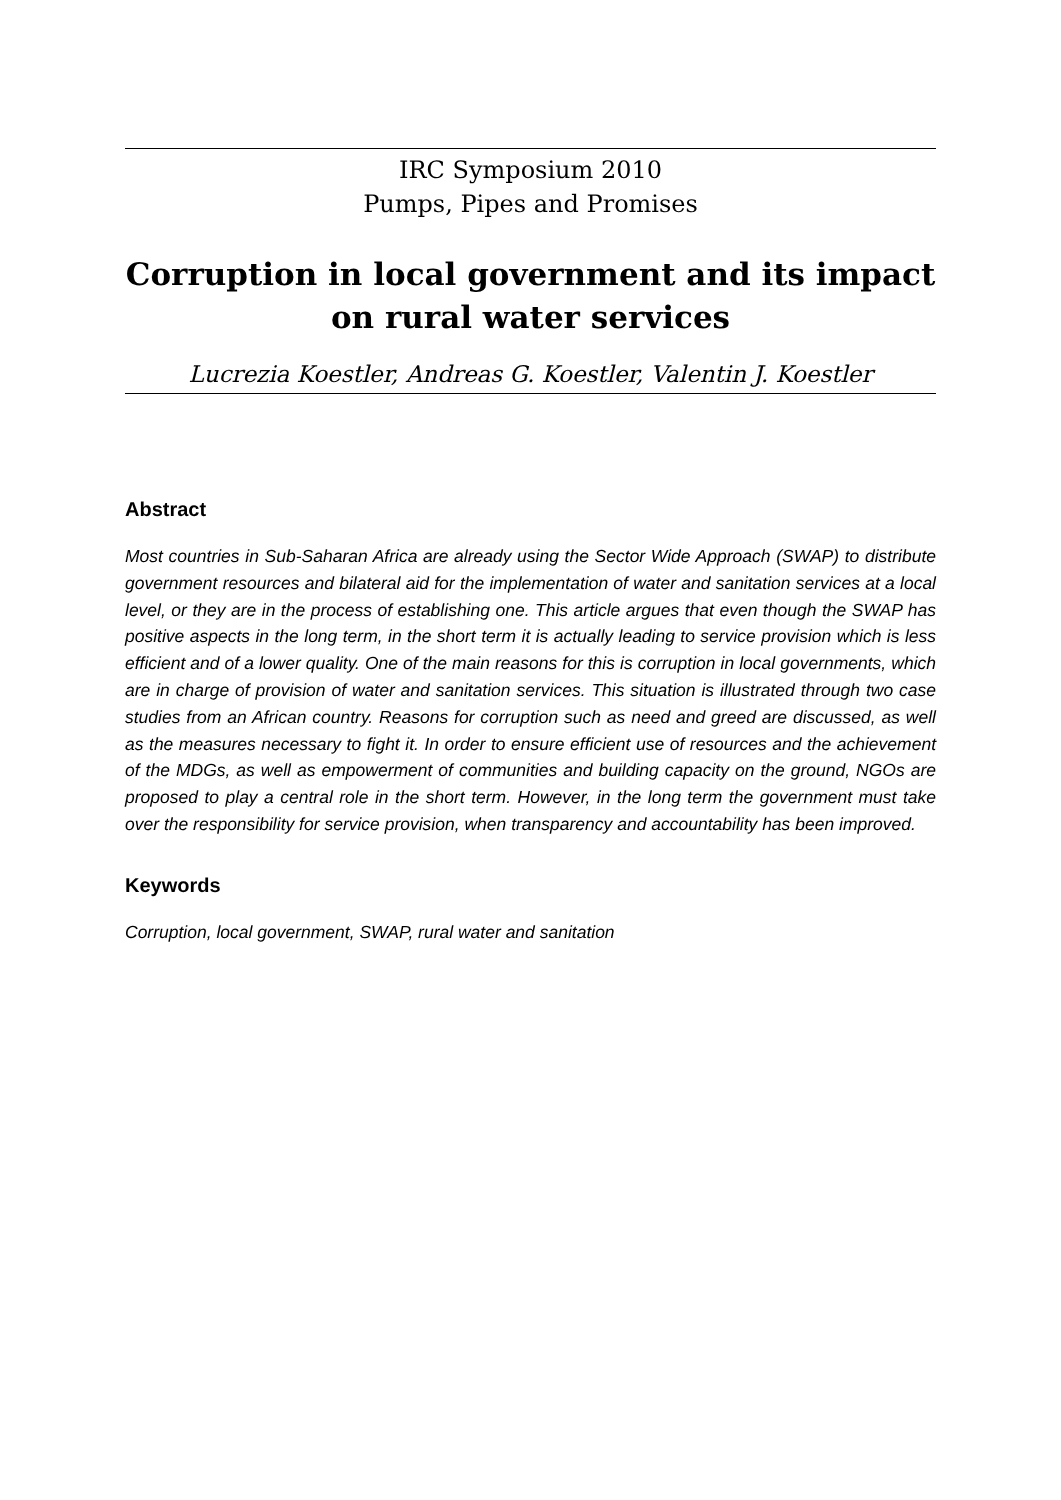IRC Symposium 2010
Pumps, Pipes and Promises
Corruption in local government and its impact on rural water services
Lucrezia Koestler, Andreas G. Koestler, Valentin J. Koestler
Abstract
Most countries in Sub-Saharan Africa are already using the Sector Wide Approach (SWAP) to distribute government resources and bilateral aid for the implementation of water and sanitation services at a local level, or they are in the process of establishing one. This article argues that even though the SWAP has positive aspects in the long term, in the short term it is actually leading to service provision which is less efficient and of a lower quality. One of the main reasons for this is corruption in local governments, which are in charge of provision of water and sanitation services. This situation is illustrated through two case studies from an African country. Reasons for corruption such as need and greed are discussed, as well as the measures necessary to fight it. In order to ensure efficient use of resources and the achievement of the MDGs, as well as empowerment of communities and building capacity on the ground, NGOs are proposed to play a central role in the short term. However, in the long term the government must take over the responsibility for service provision, when transparency and accountability has been improved.
Keywords
Corruption, local government, SWAP, rural water and sanitation